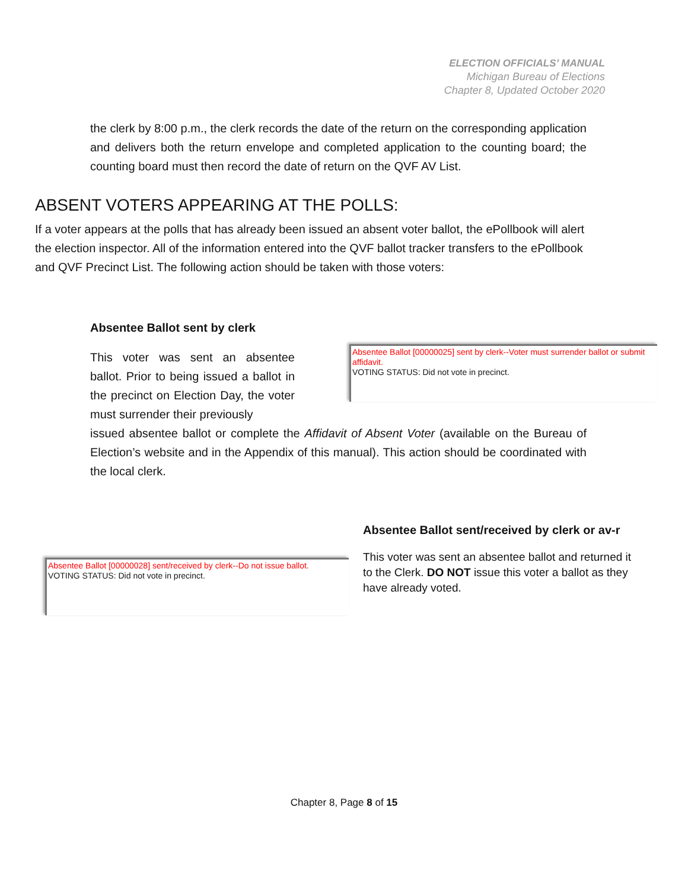ELECTION OFFICIALS’ MANUAL
Michigan Bureau of Elections
Chapter 8, Updated October 2020
the clerk by 8:00 p.m., the clerk records the date of the return on the corresponding application and delivers both the return envelope and completed application to the counting board; the counting board must then record the date of return on the QVF AV List.
ABSENT VOTERS APPEARING AT THE POLLS:
If a voter appears at the polls that has already been issued an absent voter ballot, the ePollbook will alert the election inspector. All of the information entered into the QVF ballot tracker transfers to the ePollbook and QVF Precinct List. The following action should be taken with those voters:
Absentee Ballot sent by clerk
This voter was sent an absentee ballot. Prior to being issued a ballot in the precinct on Election Day, the voter must surrender their previously
Absentee Ballot [00000025] sent by clerk--Voter must surrender ballot or submit affidavit.
VOTING STATUS: Did not vote in precinct.
issued absentee ballot or complete the Affidavit of Absent Voter (available on the Bureau of Election’s website and in the Appendix of this manual). This action should be coordinated with the local clerk.
Absentee Ballot [00000028] sent/received by clerk--Do not issue ballot.
VOTING STATUS: Did not vote in precinct.
Absentee Ballot sent/received by clerk or av-r
This voter was sent an absentee ballot and returned it to the Clerk. DO NOT issue this voter a ballot as they have already voted.
Chapter 8, Page 8 of 15